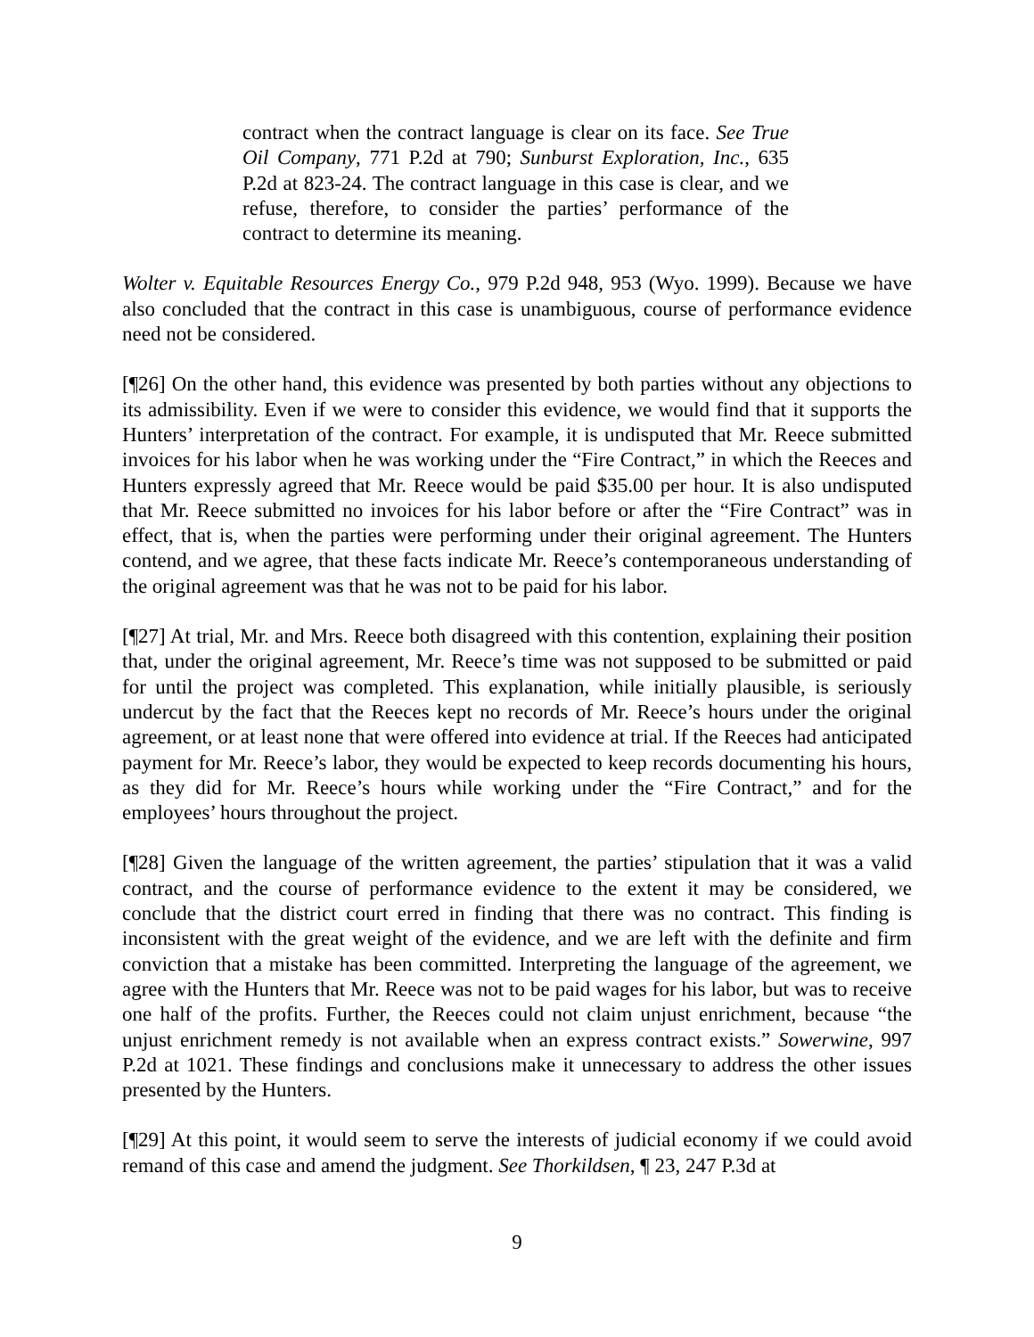contract when the contract language is clear on its face. See True Oil Company, 771 P.2d at 790; Sunburst Exploration, Inc., 635 P.2d at 823-24. The contract language in this case is clear, and we refuse, therefore, to consider the parties’ performance of the contract to determine its meaning.
Wolter v. Equitable Resources Energy Co., 979 P.2d 948, 953 (Wyo. 1999). Because we have also concluded that the contract in this case is unambiguous, course of performance evidence need not be considered.
[¶26] On the other hand, this evidence was presented by both parties without any objections to its admissibility. Even if we were to consider this evidence, we would find that it supports the Hunters’ interpretation of the contract. For example, it is undisputed that Mr. Reece submitted invoices for his labor when he was working under the “Fire Contract,” in which the Reeces and Hunters expressly agreed that Mr. Reece would be paid $35.00 per hour. It is also undisputed that Mr. Reece submitted no invoices for his labor before or after the “Fire Contract” was in effect, that is, when the parties were performing under their original agreement. The Hunters contend, and we agree, that these facts indicate Mr. Reece’s contemporaneous understanding of the original agreement was that he was not to be paid for his labor.
[¶27] At trial, Mr. and Mrs. Reece both disagreed with this contention, explaining their position that, under the original agreement, Mr. Reece’s time was not supposed to be submitted or paid for until the project was completed. This explanation, while initially plausible, is seriously undercut by the fact that the Reeces kept no records of Mr. Reece’s hours under the original agreement, or at least none that were offered into evidence at trial. If the Reeces had anticipated payment for Mr. Reece’s labor, they would be expected to keep records documenting his hours, as they did for Mr. Reece’s hours while working under the “Fire Contract,” and for the employees’ hours throughout the project.
[¶28] Given the language of the written agreement, the parties’ stipulation that it was a valid contract, and the course of performance evidence to the extent it may be considered, we conclude that the district court erred in finding that there was no contract. This finding is inconsistent with the great weight of the evidence, and we are left with the definite and firm conviction that a mistake has been committed. Interpreting the language of the agreement, we agree with the Hunters that Mr. Reece was not to be paid wages for his labor, but was to receive one half of the profits. Further, the Reeces could not claim unjust enrichment, because “the unjust enrichment remedy is not available when an express contract exists.” Sowerwine, 997 P.2d at 1021. These findings and conclusions make it unnecessary to address the other issues presented by the Hunters.
[¶29] At this point, it would seem to serve the interests of judicial economy if we could avoid remand of this case and amend the judgment. See Thorkildsen, ¶ 23, 247 P.3d at
9